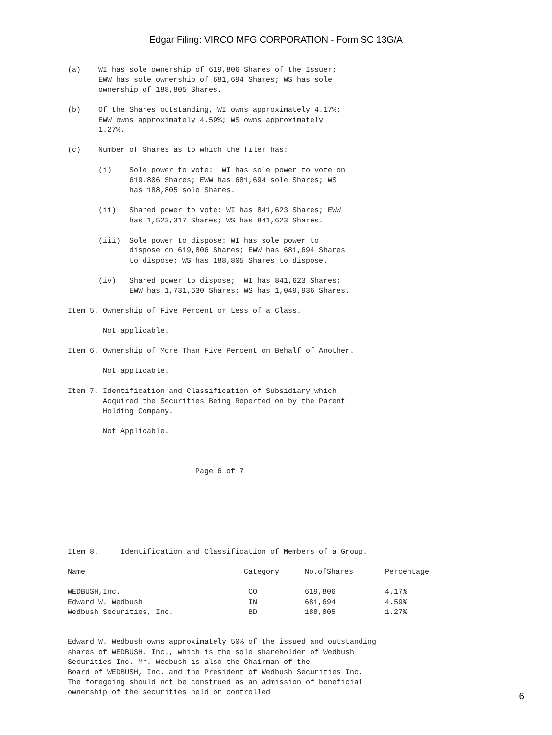Edgar Filing: VIRCO MFG CORPORATION - Form SC 13G/A
(a) WI has sole ownership of 619,806 Shares of the Issuer; EWW has sole ownership of 681,694 Shares; WS has sole ownership of 188,805 Shares. (b) Of the Shares outstanding, WI owns approximately 4.17%; EWW owns approximately 4.59%; WS owns approximately 1.27%. (c) Number of Shares as to which the filer has: (i) Sole power to vote: WI has sole power to vote on 619,806 Shares; EWW has 681,694 sole Shares; WS has 188,805 sole Shares. (ii) Shared power to vote: WI has 841,623 Shares; EWW has 1,523,317 Shares; WS has 841,623 Shares. (iii) Sole power to dispose: WI has sole power to dispose on 619,806 Shares; EWW has 681,694 Shares to dispose; WS has 188,805 Shares to dispose. (iv) Shared power to dispose; WI has 841,623 Shares; EWW has 1,731,630 Shares; WS has 1,049,936 Shares. Item 5. Ownership of Five Percent or Less of a Class. Not applicable. Item 6. Ownership of More Than Five Percent on Behalf of Another. Not applicable. Item 7. Identification and Classification of Subsidiary which Acquired the Securities Being Reported on by the Parent Holding Company. Not Applicable. Page 6 of 7 Item 8. Identification and Classification of Members of a Group.
| Name | Category | No.ofShares | Percentage |
| --- | --- | --- | --- |
| WEDBUSH,Inc. | CO | 619,806 | 4.17% |
| Edward W. Wedbush | IN | 681,694 | 4.59% |
| Wedbush Securities, Inc. | BD | 188,805 | 1.27% |
Edward W. Wedbush owns approximately 50% of the issued and outstanding shares of WEDBUSH, Inc., which is the sole shareholder of Wedbush Securities Inc. Mr. Wedbush is also the Chairman of the Board of WEDBUSH, Inc. and the President of Wedbush Securities Inc. The foregoing should not be construed as an admission of beneficial ownership of the securities held or controlled
6